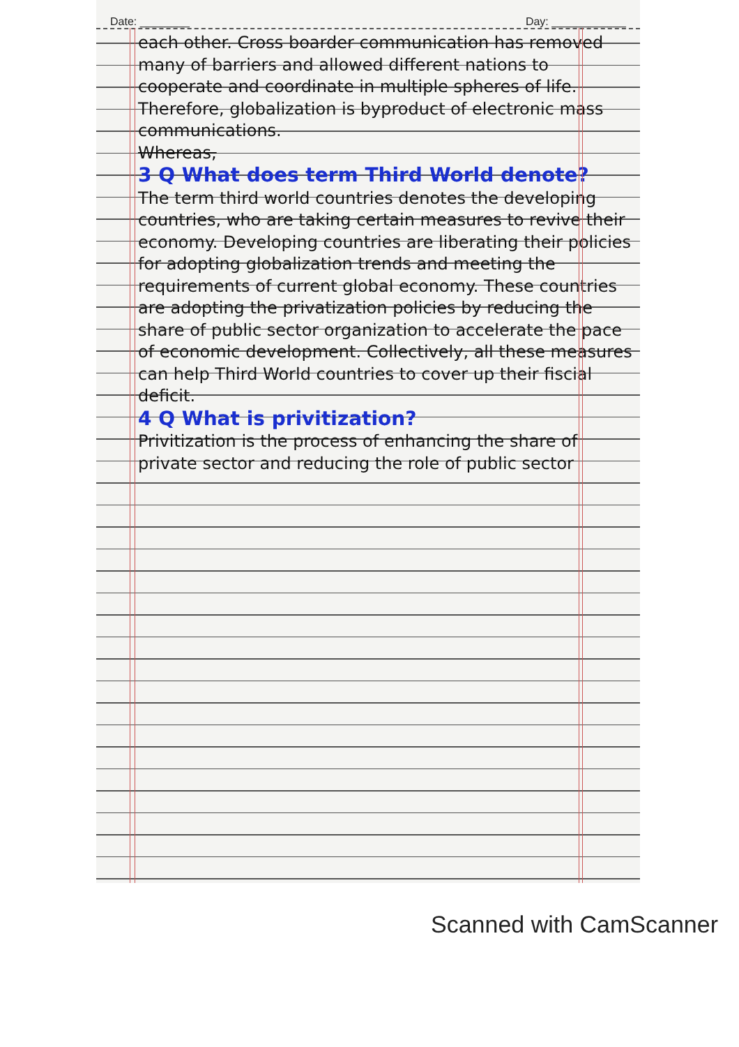Date: ________ Day: ____________
each other. Cross boarder communication has removed many of barriers and allowed different nations to cooperate and coordinate in multiple spheres of life. Therefore, globalization is byproduct of electronic mass communications.
Whereas,
3 Q What does term Third World denote?
The term third world countries denotes the developing countries, who are taking certain measures to revive their economy. Developing countries are liberating their policies for adopting globalization trends and meeting the requirements of current global economy. These countries are adopting the privatization policies by reducing the share of public sector organization to accelerate the pace of economic development. Collectively, all these measures can help Third World countries to cover up their fiscial deficit.
4 Q What is privitization?
Privitization is the process of enhancing the share of private sector and reducing the role of public sector
Scanned with CamScanner